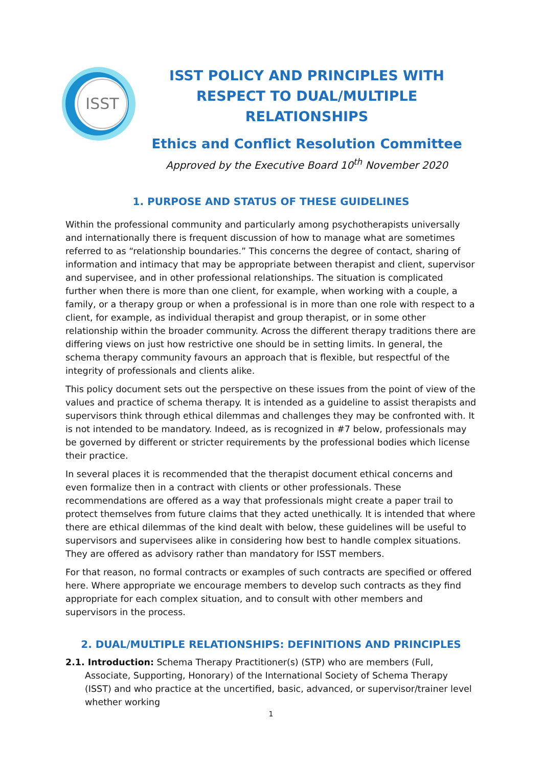ISST
ISST POLICY AND PRINCIPLES WITH RESPECT TO DUAL/MULTIPLE RELATIONSHIPS
Ethics and Conflict Resolution Committee
Approved by the Executive Board 10<sup>th</sup> November 2020
1. PURPOSE AND STATUS OF THESE GUIDELINES
Within the professional community and particularly among psychotherapists universally and internationally there is frequent discussion of how to manage what are sometimes referred to as “relationship boundaries.” This concerns the degree of contact, sharing of information and intimacy that may be appropriate between therapist and client, supervisor and supervisee, and in other professional relationships. The situation is complicated further when there is more than one client, for example, when working with a couple, a family, or a therapy group or when a professional is in more than one role with respect to a client, for example, as individual therapist and group therapist, or in some other relationship within the broader community. Across the different therapy traditions there are differing views on just how restrictive one should be in setting limits. In general, the schema therapy community favours an approach that is flexible, but respectful of the integrity of professionals and clients alike.
This policy document sets out the perspective on these issues from the point of view of the values and practice of schema therapy. It is intended as a guideline to assist therapists and supervisors think through ethical dilemmas and challenges they may be confronted with. It is not intended to be mandatory. Indeed, as is recognized in #7 below, professionals may be governed by different or stricter requirements by the professional bodies which license their practice.
In several places it is recommended that the therapist document ethical concerns and even formalize then in a contract with clients or other professionals. These recommendations are offered as a way that professionals might create a paper trail to protect themselves from future claims that they acted unethically. It is intended that where there are ethical dilemmas of the kind dealt with below, these guidelines will be useful to supervisors and supervisees alike in considering how best to handle complex situations. They are offered as advisory rather than mandatory for ISST members.
For that reason, no formal contracts or examples of such contracts are specified or offered here. Where appropriate we encourage members to develop such contracts as they find appropriate for each complex situation, and to consult with other members and supervisors in the process.
2. DUAL/MULTIPLE RELATIONSHIPS: DEFINITIONS AND PRINCIPLES
2.1. Introduction: Schema Therapy Practitioner(s) (STP) who are members (Full, Associate, Supporting, Honorary) of the International Society of Schema Therapy (ISST) and who practice at the uncertified, basic, advanced, or supervisor/trainer level whether working
1